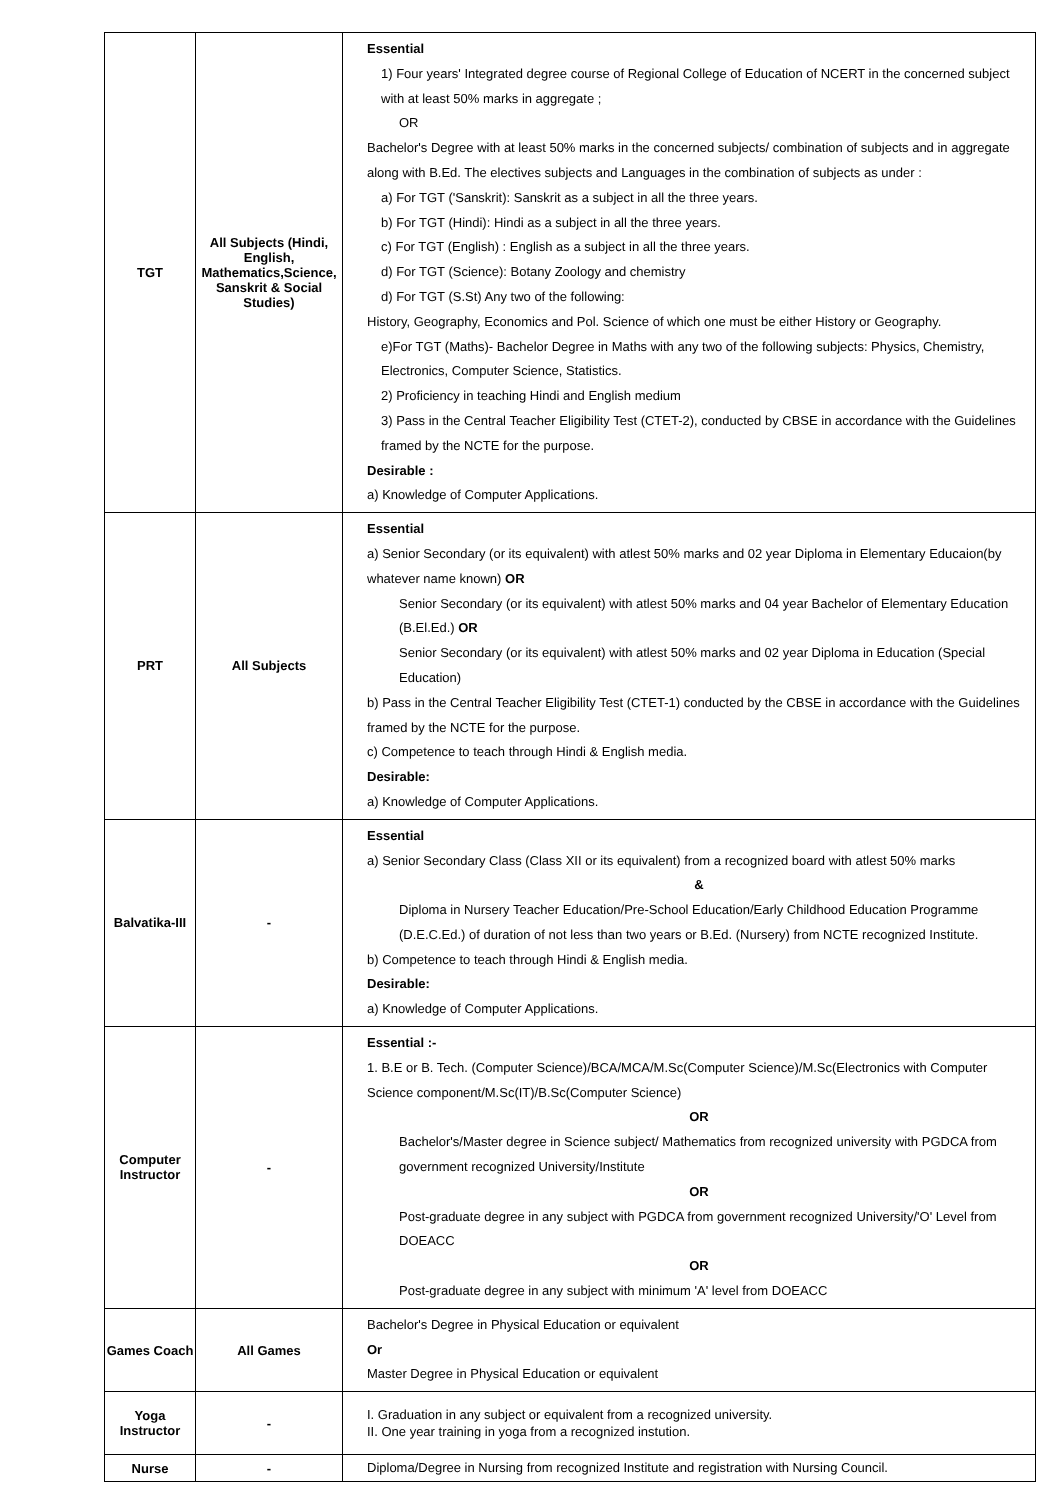| TGT | All Subjects (Hindi, English, Mathematics,Science, Sanskrit & Social Studies) | Essential 1) Four years' Integrated degree course of Regional College of Education of NCERT in the concerned subject with at least 50% marks in aggregate ; OR Bachelor's Degree with at least 50% marks in the concerned subjects/ combination of subjects and in aggregate along with B.Ed. The electives subjects and Languages in the combination of subjects as under : a) For TGT ('Sanskrit): Sanskrit as a subject in all the three years. b) For TGT (Hindi): Hindi as a subject in all the three years. c) For TGT (English) : English as a subject in all the three years. d) For TGT (Science): Botany Zoology and chemistry d) For TGT (S.St) Any two of the following: History, Geography, Economics and Pol. Science of which one must be either History or Geography. e)For TGT (Maths)- Bachelor Degree in Maths with any two of the following subjects: Physics, Chemistry, Electronics, Computer Science, Statistics. 2) Proficiency in teaching Hindi and English medium 3) Pass in the Central Teacher Eligibility Test (CTET-2), conducted by CBSE in accordance with the Guidelines framed by the NCTE for the purpose. Desirable : a) Knowledge of Computer Applications. |
| PRT | All Subjects | Essential a) Senior Secondary (or its equivalent) with atlest 50% marks and 02 year Diploma in Elementary Educaion(by whatever name known) OR Senior Secondary (or its equivalent) with atlest 50% marks and 04 year Bachelor of Elementary Education (B.El.Ed.) OR Senior Secondary (or its equivalent) with atlest 50% marks and 02 year Diploma in Education (Special Education) b) Pass in the Central Teacher Eligibility Test (CTET-1) conducted by the CBSE in accordance with the Guidelines framed by the NCTE for the purpose. c) Competence to teach through Hindi & English media. Desirable: a) Knowledge of Computer Applications. |
| Balvatika-III | - | Essential a) Senior Secondary Class (Class XII or its equivalent) from a recognized board with atlest 50% marks & Diploma in Nursery Teacher Education/Pre-School Education/Early Childhood Education Programme (D.E.C.Ed.) of duration of not less than two years or B.Ed. (Nursery) from NCTE recognized Institute. b) Competence to teach through Hindi & English media. Desirable: a) Knowledge of Computer Applications. |
| Computer Instructor | - | Essential :- 1. B.E or B. Tech. (Computer Science)/BCA/MCA/M.Sc(Computer Science)/M.Sc(Electronics with Computer Science component/M.Sc(IT)/B.Sc(Computer Science) OR Bachelor's/Master degree in Science subject/ Mathematics from recognized university with PGDCA from government recognized University/Institute OR Post-graduate degree in any subject with PGDCA from government recognized University/'O' Level from DOEACC OR Post-graduate degree in any subject with minimum 'A' level from DOEACC |
| Games Coach | All Games | Bachelor's Degree in Physical Education or equivalent Or Master Degree in Physical Education or equivalent |
| Yoga Instructor | - | I. Graduation in any subject or equivalent from a recognized university. II. One year training in yoga from a recognized instution. |
| Nurse | - | Diploma/Degree in Nursing from recognized Institute and registration with Nursing Council. |